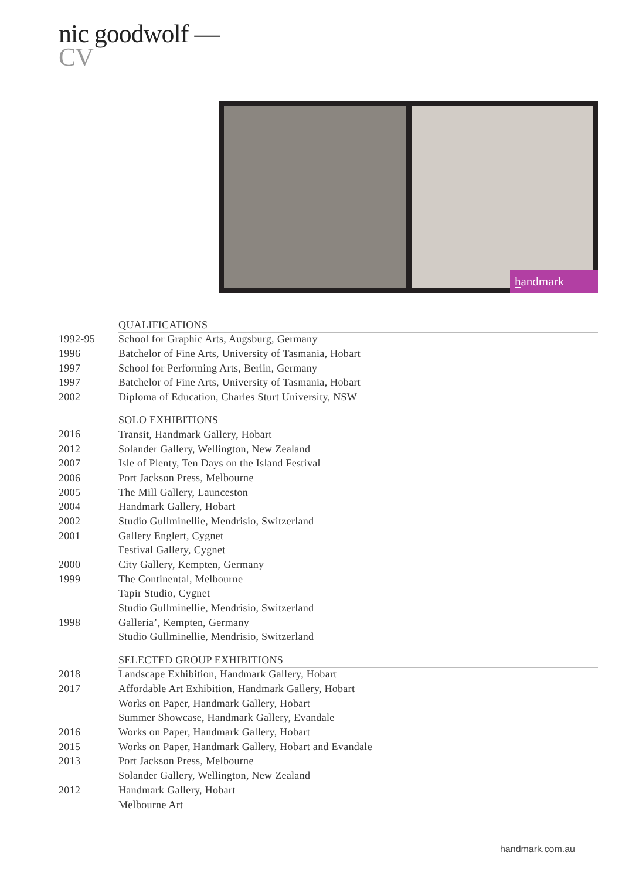nic goodwolf —
CV
handmark
| | QUALIFICATIONS |
| 1992-95 | School for Graphic Arts, Augsburg, Germany |
| 1996 | Batchelor of Fine Arts, University of Tasmania, Hobart |
| 1997 | School for Performing Arts, Berlin, Germany |
| 1997 | Batchelor of Fine Arts, University of Tasmania, Hobart |
| 2002 | Diploma of Education, Charles Sturt University, NSW |
| | SOLO EXHIBITIONS |
| 2016 | Transit, Handmark Gallery, Hobart |
| 2012 | Solander Gallery, Wellington, New Zealand |
| 2007 | Isle of Plenty, Ten Days on the Island Festival |
| 2006 | Port Jackson Press, Melbourne |
| 2005 | The Mill Gallery, Launceston |
| 2004 | Handmark Gallery, Hobart |
| 2002 | Studio Gullminellie, Mendrisio, Switzerland |
| 2001 | Gallery Englert, Cygnet |
| | Festival Gallery, Cygnet |
| 2000 | City Gallery, Kempten, Germany |
| 1999 | The Continental, Melbourne |
| | Tapir Studio, Cygnet |
| | Studio Gullminellie, Mendrisio, Switzerland |
| 1998 | Galleria’, Kempten, Germany |
| | Studio Gullminellie, Mendrisio, Switzerland |
| | SELECTED GROUP EXHIBITIONS |
| 2018 | Landscape Exhibition, Handmark Gallery, Hobart |
| 2017 | Affordable Art Exhibition, Handmark Gallery, Hobart |
| | Works on Paper, Handmark Gallery, Hobart |
| | Summer Showcase, Handmark Gallery, Evandale |
| 2016 | Works on Paper, Handmark Gallery, Hobart |
| 2015 | Works on Paper, Handmark Gallery, Hobart and Evandale |
| 2013 | Port Jackson Press, Melbourne |
| | Solander Gallery, Wellington, New Zealand |
| 2012 | Handmark Gallery, Hobart |
| | Melbourne Art |
handmark.com.au